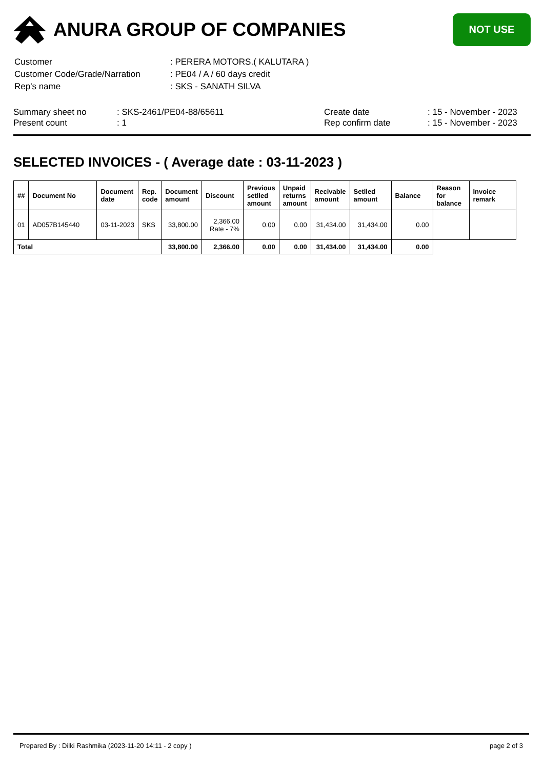ANURA GROUP OF COMPANIES
NOT USE
| Customer | : PERERA MOTORS.( KALUTARA ) |
| Customer Code/Grade/Narration | : PE04 / A / 60 days credit |
| Rep's name | : SKS - SANATH SILVA |
Summary sheet no
Present count
: SKS-2461/PE04-88/65611
: 1
Create date
Rep confirm date
: 15 - November - 2023
: 15 - November - 2023
SELECTED INVOICES - ( Average date : 03-11-2023 )
| ## | Document No | Document date | Rep. code | Document amount | Discount | Previous setlled amount | Unpaid returns amount | Recivable amount | Setlled amount | Balance | Reason for balance | Invoice remark |
| --- | --- | --- | --- | --- | --- | --- | --- | --- | --- | --- | --- | --- |
| 01 | AD057B145440 | 03-11-2023 | SKS | 33,800.00 | 2,366.00 Rate - 7% | 0.00 | 0.00 | 31,434.00 | 31,434.00 | 0.00 | | |
| Total | | | | 33,800.00 | 2,366.00 | 0.00 | 0.00 | 31,434.00 | 31,434.00 | 0.00 | | |
Prepared By : Dilki Rashmika (2023-11-20 14:11 - 2 copy ) page 2 of 3